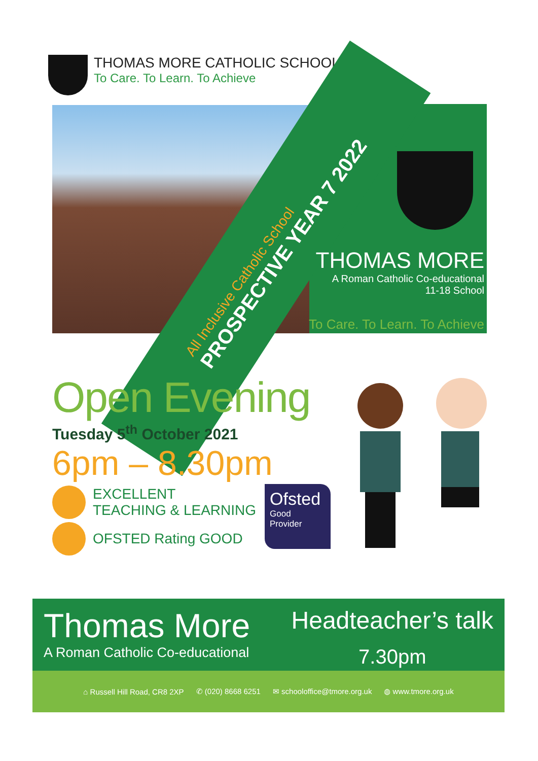THOMAS MORE CATHOLIC SCHOOL
To Care. To Learn. To Achieve
THOMAS MORE
A Roman Catholic Co-educational
11-18 School
To Care. To Learn. To Achieve
All Inclusive Catholic School
PROSPECTIVE YEAR 7 2022
Open Evening
Tuesday 5<sup>th</sup> October 2021
6pm – 8.30pm
EXCELLENT
TEACHING & LEARNING
OFSTED Rating GOOD
Ofsted
Good
Provider
Thomas More
A Roman Catholic Co-educational
Headteacher’s talk
7.30pm
⌂ Russell Hill Road, CR8 2XP ✆ (020) 8668 6251 ✉ schooloffice@tmore.org.uk ◍ www.tmore.org.uk